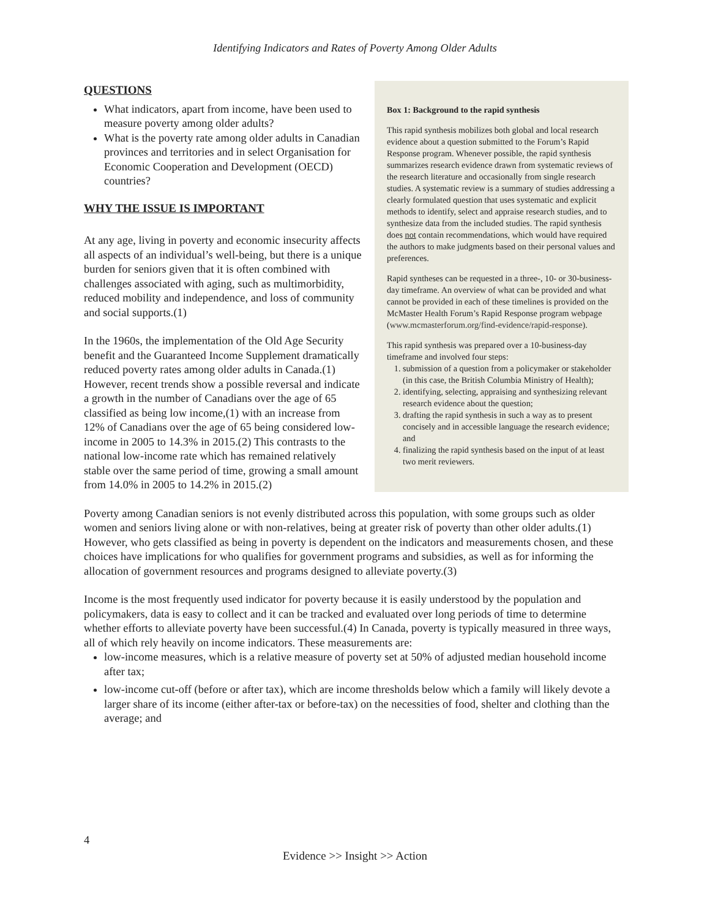Identifying Indicators and Rates of Poverty Among Older Adults
Box 1: Background to the rapid synthesis
This rapid synthesis mobilizes both global and local research evidence about a question submitted to the Forum’s Rapid Response program. Whenever possible, the rapid synthesis summarizes research evidence drawn from systematic reviews of the research literature and occasionally from single research studies. A systematic review is a summary of studies addressing a clearly formulated question that uses systematic and explicit methods to identify, select and appraise research studies, and to synthesize data from the included studies. The rapid synthesis does not contain recommendations, which would have required the authors to make judgments based on their personal values and preferences.
Rapid syntheses can be requested in a three-, 10- or 30-business-day timeframe. An overview of what can be provided and what cannot be provided in each of these timelines is provided on the McMaster Health Forum’s Rapid Response program webpage (www.mcmasterforum.org/find-evidence/rapid-response).
This rapid synthesis was prepared over a 10-business-day timeframe and involved four steps:
1. submission of a question from a policymaker or stakeholder (in this case, the British Columbia Ministry of Health);
2. identifying, selecting, appraising and synthesizing relevant research evidence about the question;
3. drafting the rapid synthesis in such a way as to present concisely and in accessible language the research evidence; and
4. finalizing the rapid synthesis based on the input of at least two merit reviewers.
QUESTIONS
What indicators, apart from income, have been used to measure poverty among older adults?
What is the poverty rate among older adults in Canadian provinces and territories and in select Organisation for Economic Cooperation and Development (OECD) countries?
WHY THE ISSUE IS IMPORTANT
At any age, living in poverty and economic insecurity affects all aspects of an individual’s well-being, but there is a unique burden for seniors given that it is often combined with challenges associated with aging, such as multimorbidity, reduced mobility and independence, and loss of community and social supports.(1)
In the 1960s, the implementation of the Old Age Security benefit and the Guaranteed Income Supplement dramatically reduced poverty rates among older adults in Canada.(1) However, recent trends show a possible reversal and indicate a growth in the number of Canadians over the age of 65 classified as being low income,(1) with an increase from 12% of Canadians over the age of 65 being considered low-income in 2005 to 14.3% in 2015.(2) This contrasts to the national low-income rate which has remained relatively stable over the same period of time, growing a small amount from 14.0% in 2005 to 14.2% in 2015.(2)
Poverty among Canadian seniors is not evenly distributed across this population, with some groups such as older women and seniors living alone or with non-relatives, being at greater risk of poverty than other older adults.(1) However, who gets classified as being in poverty is dependent on the indicators and measurements chosen, and these choices have implications for who qualifies for government programs and subsidies, as well as for informing the allocation of government resources and programs designed to alleviate poverty.(3)
Income is the most frequently used indicator for poverty because it is easily understood by the population and policymakers, data is easy to collect and it can be tracked and evaluated over long periods of time to determine whether efforts to alleviate poverty have been successful.(4) In Canada, poverty is typically measured in three ways, all of which rely heavily on income indicators. These measurements are:
low-income measures, which is a relative measure of poverty set at 50% of adjusted median household income after tax;
low-income cut-off (before or after tax), which are income thresholds below which a family will likely devote a larger share of its income (either after-tax or before-tax) on the necessities of food, shelter and clothing than the average; and
4
Evidence >> Insight >> Action